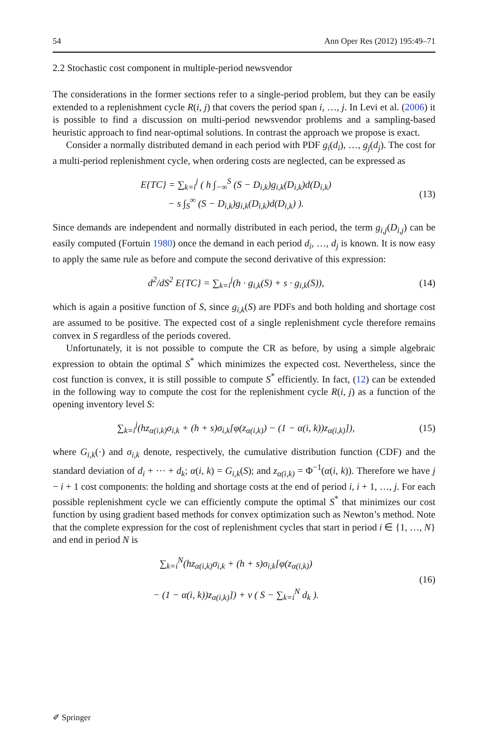54 Ann Oper Res (2012) 195:49–71
2.2 Stochastic cost component in multiple-period newsvendor
The considerations in the former sections refer to a single-period problem, but they can be easily extended to a replenishment cycle R(i, j) that covers the period span i, …, j. In Levi et al. (2006) it is possible to find a discussion on multi-period newsvendor problems and a sampling-based heuristic approach to find near-optimal solutions. In contrast the approach we propose is exact.
Consider a normally distributed demand in each period with PDF g<sub>i</sub>(d<sub>i</sub>), …, g<sub>j</sub>(d<sub>j</sub>). The cost for a multi-period replenishment cycle, when ordering costs are neglected, can be expressed as
E{TC} = ∑<sub>k=i</sub><sup>j</sup> ( h ∫<sub>−∞</sub><sup>S</sup> (S − D<sub>i,k</sub>)g<sub>i,k</sub>(D<sub>i,k</sub>)d(D<sub>i,k</sub>)
− s ∫<sub>S</sub><sup>∞</sup> (S − D<sub>i,k</sub>)g<sub>i,k</sub>(D<sub>i,k</sub>)d(D<sub>i,k</sub>) ). (13)
Since demands are independent and normally distributed in each period, the term g<sub>i,j</sub>(D<sub>i,j</sub>) can be easily computed (Fortuin 1980) once the demand in each period d<sub>i</sub>, …, d<sub>j</sub> is known. It is now easy to apply the same rule as before and compute the second derivative of this expression:
d<sup>2</sup>/dS<sup>2</sup> E{TC} = ∑<sub>k=i</sub><sup>j</sup>(h · g<sub>i,k</sub>(S) + s · g<sub>i,k</sub>(S)), (14)
which is again a positive function of S, since g<sub>i,k</sub>(S) are PDFs and both holding and shortage cost are assumed to be positive. The expected cost of a single replenishment cycle therefore remains convex in S regardless of the periods covered.
Unfortunately, it is not possible to compute the CR as before, by using a simple algebraic expression to obtain the optimal S<sup>*</sup> which minimizes the expected cost. Nevertheless, since the cost function is convex, it is still possible to compute S<sup>*</sup> efficiently. In fact, (12) can be extended in the following way to compute the cost for the replenishment cycle R(i, j) as a function of the opening inventory level S:
∑<sub>k=i</sub><sup>j</sup>(hz<sub>α(i,k)</sub>σ<sub>i,k</sub> + (h + s)σ<sub>i,k</sub>[φ(z<sub>α(i,k)</sub>) − (1 − α(i, k))z<sub>α(i,k)</sub>]), (15)
where G<sub>i,k</sub>(·) and σ<sub>i,k</sub> denote, respectively, the cumulative distribution function (CDF) and the standard deviation of d<sub>i</sub> + ··· + d<sub>k</sub>; α(i, k) = G<sub>i,k</sub>(S); and z<sub>α(i,k)</sub> = Φ<sup>−1</sup>(α(i, k)). Therefore we have j − i + 1 cost components: the holding and shortage costs at the end of period i, i + 1, …, j. For each possible replenishment cycle we can efficiently compute the optimal S<sup>*</sup> that minimizes our cost function by using gradient based methods for convex optimization such as Newton’s method. Note that the complete expression for the cost of replenishment cycles that start in period i ∈ {1, …, N} and end in period N is
∑<sub>k=i</sub><sup>N</sup>(hz<sub>α(i,k)</sub>σ<sub>i,k</sub> + (h + s)σ<sub>i,k</sub>[φ(z<sub>α(i,k)</sub>)
− (1 − α(i, k))z<sub>α(i,k)</sub>]) + v ( S − ∑<sub>k=i</sub><sup>N</sup> d<sub>k</sub> ). (16)
✐ Springer